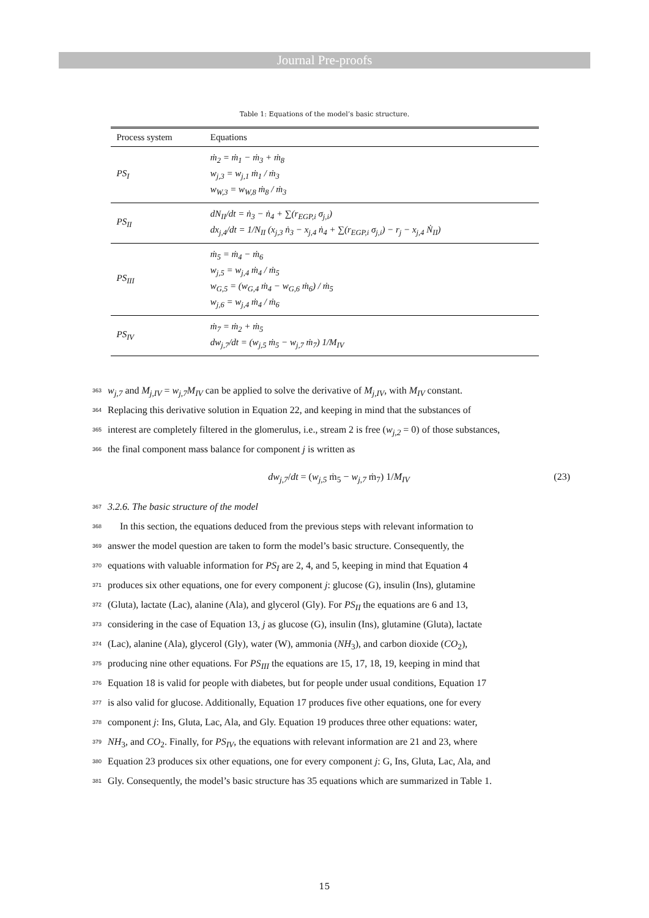Journal Pre-proofs
Table 1: Equations of the model’s basic structure.
| Process system | Equations |
| --- | --- |
| PS<sub>I</sub> | ṁ<sub>2</sub> = ṁ<sub>1</sub> − ṁ<sub>3</sub> + ṁ<sub>8</sub> w<sub>j,3</sub> = w<sub>j,1</sub> ṁ<sub>1</sub> / ṁ<sub>3</sub> w<sub>W,3</sub> = w<sub>W,8</sub> ṁ<sub>8</sub> / ṁ<sub>3</sub> |
| PS<sub>II</sub> | dN<sub>II</sub>/dt = ṅ<sub>3</sub> − ṅ<sub>4</sub> + ∑(r<sub>EGP,i</sub> σ<sub>j,i</sub>) dx<sub>j,4</sub>/dt = 1/N<sub>II</sub> (x<sub>j,3</sub> ṅ<sub>3</sub> − x<sub>j,4</sub> ṅ<sub>4</sub> + ∑(r<sub>EGP,i</sub> σ<sub>j,i</sub>) − r<sub>j</sub> − x<sub>j,4</sub> Ṅ<sub>II</sub>) |
| PS<sub>III</sub> | ṁ<sub>5</sub> = ṁ<sub>4</sub> − ṁ<sub>6</sub> w<sub>j,5</sub> = w<sub>j,4</sub> ṁ<sub>4</sub> / ṁ<sub>5</sub> w<sub>G,5</sub> = (w<sub>G,4</sub> ṁ<sub>4</sub> − w<sub>G,6</sub> ṁ<sub>6</sub>) / ṁ<sub>5</sub> w<sub>j,6</sub> = w<sub>j,4</sub> ṁ<sub>4</sub> / ṁ<sub>6</sub> |
| PS<sub>IV</sub> | ṁ<sub>7</sub> = ṁ<sub>2</sub> + ṁ<sub>5</sub> dw<sub>j,7</sub>/dt = (w<sub>j,5</sub> ṁ<sub>5</sub> − w<sub>j,7</sub> ṁ<sub>7</sub>) 1/M<sub>IV</sub> |
363 w<sub>j,7</sub> and M<sub>j,IV</sub> = w<sub>j,7</sub>M<sub>IV</sub> can be applied to solve the derivative of M<sub>j,IV</sub>, with M<sub>IV</sub> constant.
364 Replacing this derivative solution in Equation 22, and keeping in mind that the substances of
365 interest are completely filtered in the glomerulus, i.e., stream 2 is free (w<sub>j,2</sub> = 0) of those substances,
366 the final component mass balance for component j is written as
dw<sub>j,7</sub>/dt = (w<sub>j,5</sub> ṁ<sub>5</sub> − w<sub>j,7</sub> ṁ<sub>7</sub>) 1/M<sub>IV</sub> (23)
367 3.2.6. The basic structure of the model
368 In this section, the equations deduced from the previous steps with relevant information to
369 answer the model question are taken to form the model’s basic structure. Consequently, the
370 equations with valuable information for PS<sub>I</sub> are 2, 4, and 5, keeping in mind that Equation 4
371 produces six other equations, one for every component j: glucose (G), insulin (Ins), glutamine
372 (Gluta), lactate (Lac), alanine (Ala), and glycerol (Gly). For PS<sub>II</sub> the equations are 6 and 13,
373 considering in the case of Equation 13, j as glucose (G), insulin (Ins), glutamine (Gluta), lactate
374 (Lac), alanine (Ala), glycerol (Gly), water (W), ammonia (NH<sub>3</sub>), and carbon dioxide (CO<sub>2</sub>),
375 producing nine other equations. For PS<sub>III</sub> the equations are 15, 17, 18, 19, keeping in mind that
376 Equation 18 is valid for people with diabetes, but for people under usual conditions, Equation 17
377 is also valid for glucose. Additionally, Equation 17 produces five other equations, one for every
378 component j: Ins, Gluta, Lac, Ala, and Gly. Equation 19 produces three other equations: water,
379 NH<sub>3</sub>, and CO<sub>2</sub>. Finally, for PS<sub>IV</sub>, the equations with relevant information are 21 and 23, where
380 Equation 23 produces six other equations, one for every component j: G, Ins, Gluta, Lac, Ala, and
381 Gly. Consequently, the model’s basic structure has 35 equations which are summarized in Table 1.
15